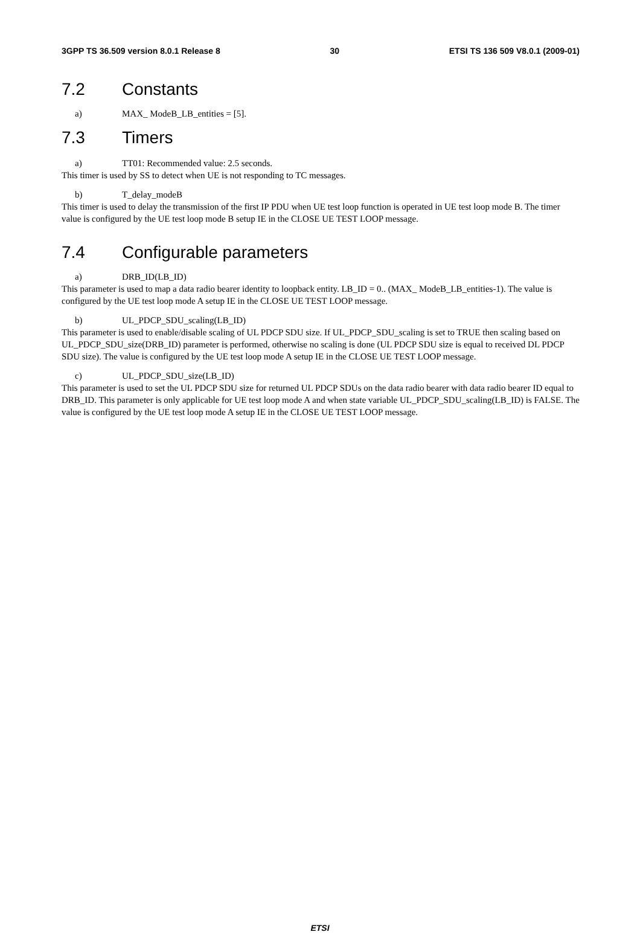3GPP TS 36.509 version 8.0.1 Release 8 30 ETSI TS 136 509 V8.0.1 (2009-01)
7.2 Constants
a) MAX_ ModeB_LB_entities = [5].
7.3 Timers
a) TT01: Recommended value: 2.5 seconds.
This timer is used by SS to detect when UE is not responding to TC messages.
b) T_delay_modeB
This timer is used to delay the transmission of the first IP PDU when UE test loop function is operated in UE test loop mode B. The timer value is configured by the UE test loop mode B setup IE in the CLOSE UE TEST LOOP message.
7.4 Configurable parameters
a) DRB_ID(LB_ID)
This parameter is used to map a data radio bearer identity to loopback entity. LB_ID = 0.. (MAX_ ModeB_LB_entities-1). The value is configured by the UE test loop mode A setup IE in the CLOSE UE TEST LOOP message.
b) UL_PDCP_SDU_scaling(LB_ID)
This parameter is used to enable/disable scaling of UL PDCP SDU size. If UL_PDCP_SDU_scaling is set to TRUE then scaling based on UL_PDCP_SDU_size(DRB_ID) parameter is performed, otherwise no scaling is done (UL PDCP SDU size is equal to received DL PDCP SDU size). The value is configured by the UE test loop mode A setup IE in the CLOSE UE TEST LOOP message.
c) UL_PDCP_SDU_size(LB_ID)
This parameter is used to set the UL PDCP SDU size for returned UL PDCP SDUs on the data radio bearer with data radio bearer ID equal to DRB_ID. This parameter is only applicable for UE test loop mode A and when state variable UL_PDCP_SDU_scaling(LB_ID) is FALSE. The value is configured by the UE test loop mode A setup IE in the CLOSE UE TEST LOOP message.
ETSI